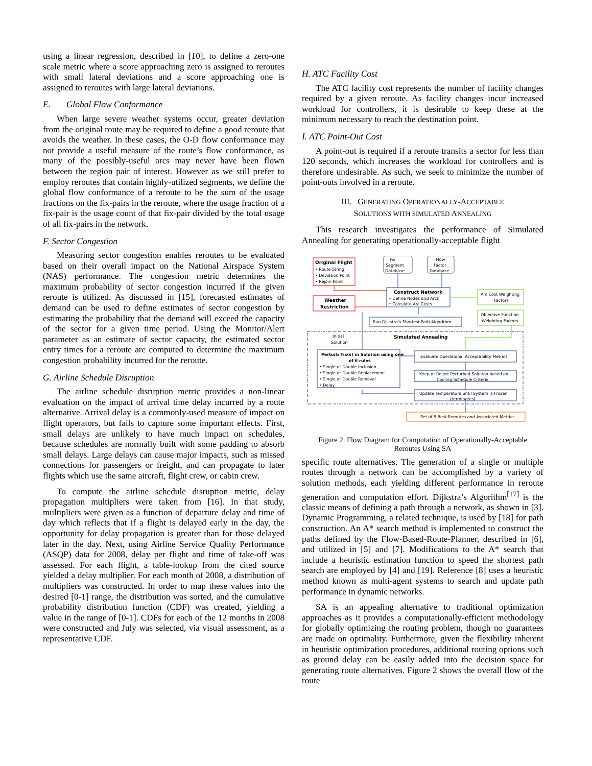using a linear regression, described in [10], to define a zero-one scale metric where a score approaching zero is assigned to reroutes with small lateral deviations and a score approaching one is assigned to reroutes with large lateral deviations.
E. Global Flow Conformance
When large severe weather systems occur, greater deviation from the original route may be required to define a good reroute that avoids the weather. In these cases, the O-D flow conformance may not provide a useful measure of the route’s flow conformance, as many of the possibly-useful arcs may never have been flown between the region pair of interest. However as we still prefer to employ reroutes that contain highly-utilized segments, we define the global flow conformance of a reroute to be the sum of the usage fractions on the fix-pairs in the reroute, where the usage fraction of a fix-pair is the usage count of that fix-pair divided by the total usage of all fix-pairs in the network.
F. Sector Congestion
Measuring sector congestion enables reroutes to be evaluated based on their overall impact on the National Airspace System (NAS) performance. The congestion metric determines the maximum probability of sector congestion incurred if the given reroute is utilized. As discussed in [15], forecasted estimates of demand can be used to define estimates of sector congestion by estimating the probability that the demand will exceed the capacity of the sector for a given time period. Using the Monitor/Alert parameter as an estimate of sector capacity, the estimated sector entry times for a reroute are computed to determine the maximum congestion probability incurred for the reroute.
G. Airline Schedule Disruption
The airline schedule disruption metric provides a non-linear evaluation on the impact of arrival time delay incurred by a route alternative. Arrival delay is a commonly-used measure of impact on flight operators, but fails to capture some important effects. First, small delays are unlikely to have much impact on schedules, because schedules are normally built with some padding to absorb small delays. Large delays can cause major impacts, such as missed connections for passengers or freight, and can propagate to later flights which use the same aircraft, flight crew, or cabin crew.
To compute the airline schedule disruption metric, delay propagation multipliers were taken from [16]. In that study, multipliers were given as a function of departure delay and time of day which reflects that if a flight is delayed early in the day, the opportunity for delay propagation is greater than for those delayed later in the day. Next, using Airline Service Quality Performance (ASQP) data for 2008, delay per flight and time of take-off was assessed. For each flight, a table-lookup from the cited source yielded a delay multiplier. For each month of 2008, a distribution of multipliers was constructed. In order to map these values into the desired [0-1] range, the distribution was sorted, and the cumulative probability distribution function (CDF) was created, yielding a value in the range of [0-1]. CDFs for each of the 12 months in 2008 were constructed and July was selected, via visual assessment, as a representative CDF.
H. ATC Facility Cost
The ATC facility cost represents the number of facility changes required by a given reroute. As facility changes incur increased workload for controllers, it is desirable to keep these at the minimum necessary to reach the destination point.
I. ATC Point-Out Cost
A point-out is required if a reroute transits a sector for less than 120 seconds, which increases the workload for controllers and is therefore undesirable. As such, we seek to minimize the number of point-outs involved in a reroute.
III. GENERATING OPERATIONALLY-ACCEPTABLE
SOLUTIONS WITH SIMULATED ANNEALING
This research investigates the performance of Simulated Annealing for generating operationally-acceptable flight
Original Flight
• Route String
• Deviation Point
• Rejoin Point
Fix
Segment
Database
Flow
Factor
Database
Construct Network
• Define Nodes and Arcs
• Calculate Arc Costs
Arc Cost Weighting
Factors
Weather
Restriction
Run Dijkstra’s Shortest Path Algorithm
Objective Function
Weighting Factors
Initial
Solution
Simulated Annealing
Perturb Fix(s) in Solution using one
of 6 rules
• Single or Double Inclusion
• Single or Double Replacement
• Single or Double Removal
• Delay
Evaluate Operational Acceptability Metrics
Keep or Reject Perturbed Solution based on
Cooling Schedule Criteria
Update Temperature until System is Frozen
(terminates)
Set of 5 Best Reroutes and Associated Metrics
Figure 2. Flow Diagram for Computation of Operationally-Acceptable
Reroutes Using SA
specific route alternatives. The generation of a single or multiple routes through a network can be accomplished by a variety of solution methods, each yielding different performance in reroute generation and computation effort. Dijkstra’s Algorithm<sup>[17]</sup> is the classic means of defining a path through a network, as shown in [3]. Dynamic Programming, a related technique, is used by [18] for path construction. An A* search method is implemented to construct the paths defined by the Flow-Based-Route-Planner, described in [6], and utilized in [5] and [7]. Modifications to the A* search that include a heuristic estimation function to speed the shortest path search are employed by [4] and [19]. Reference [8] uses a heuristic method known as multi-agent systems to search and update path performance in dynamic networks.
SA is an appealing alternative to traditional optimization approaches as it provides a computationally-efficient methodology for globally optimizing the routing problem, though no guarantees are made on optimality. Furthermore, given the flexibility inherent in heuristic optimization procedures, additional routing options such as ground delay can be easily added into the decision space for generating route alternatives. Figure 2 shows the overall flow of the route